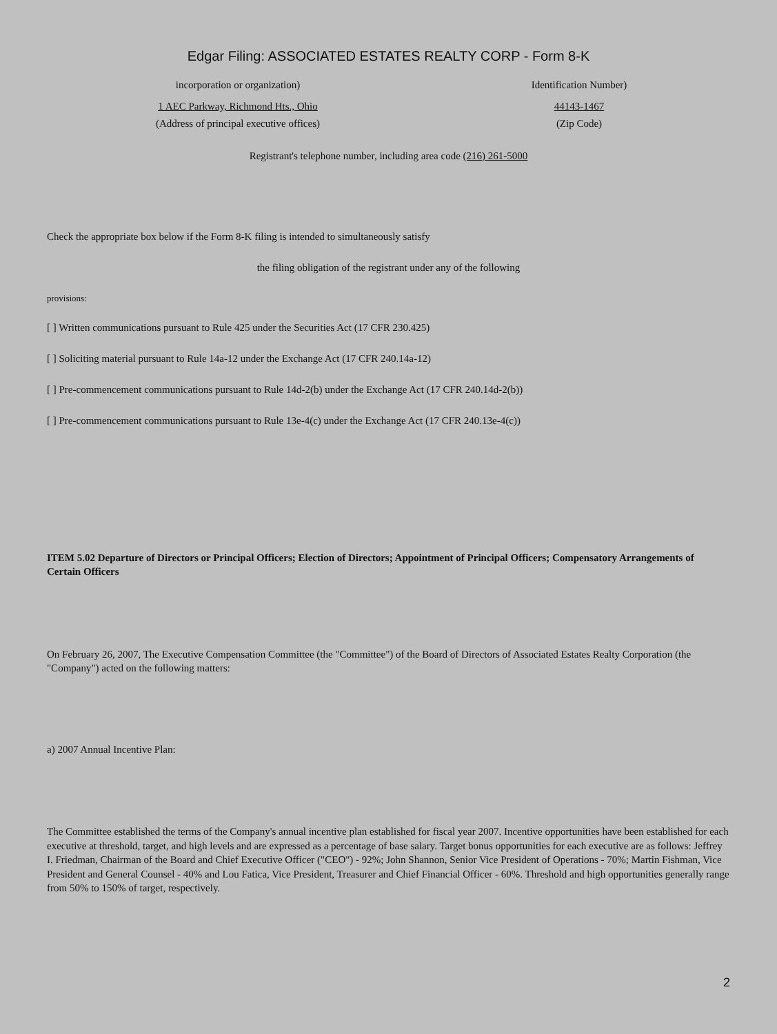Edgar Filing: ASSOCIATED ESTATES REALTY CORP - Form 8-K
incorporation or organization) Identification Number)
1 AEC Parkway, Richmond Hts., Ohio 44143-1467
(Address of principal executive offices) (Zip Code)
Registrant's telephone number, including area code (216) 261-5000
Check the appropriate box below if the Form 8-K filing is intended to simultaneously satisfy
the filing obligation of the registrant under any of the following
provisions:
[ ] Written communications pursuant to Rule 425 under the Securities Act (17 CFR 230.425)
[ ] Soliciting material pursuant to Rule 14a-12 under the Exchange Act (17 CFR 240.14a-12)
[ ] Pre-commencement communications pursuant to Rule 14d-2(b) under the Exchange Act (17 CFR 240.14d-2(b))
[ ] Pre-commencement communications pursuant to Rule 13e-4(c) under the Exchange Act (17 CFR 240.13e-4(c))
ITEM 5.02 Departure of Directors or Principal Officers; Election of Directors; Appointment of Principal Officers; Compensatory Arrangements of Certain Officers
On February 26, 2007, The Executive Compensation Committee (the "Committee") of the Board of Directors of Associated Estates Realty Corporation (the "Company") acted on the following matters:
a) 2007 Annual Incentive Plan:
The Committee established the terms of the Company's annual incentive plan established for fiscal year 2007. Incentive opportunities have been established for each executive at threshold, target, and high levels and are expressed as a percentage of base salary. Target bonus opportunities for each executive are as follows: Jeffrey I. Friedman, Chairman of the Board and Chief Executive Officer ("CEO") - 92%; John Shannon, Senior Vice President of Operations - 70%; Martin Fishman, Vice President and General Counsel - 40% and Lou Fatica, Vice President, Treasurer and Chief Financial Officer - 60%. Threshold and high opportunities generally range from 50% to 150% of target, respectively.
2